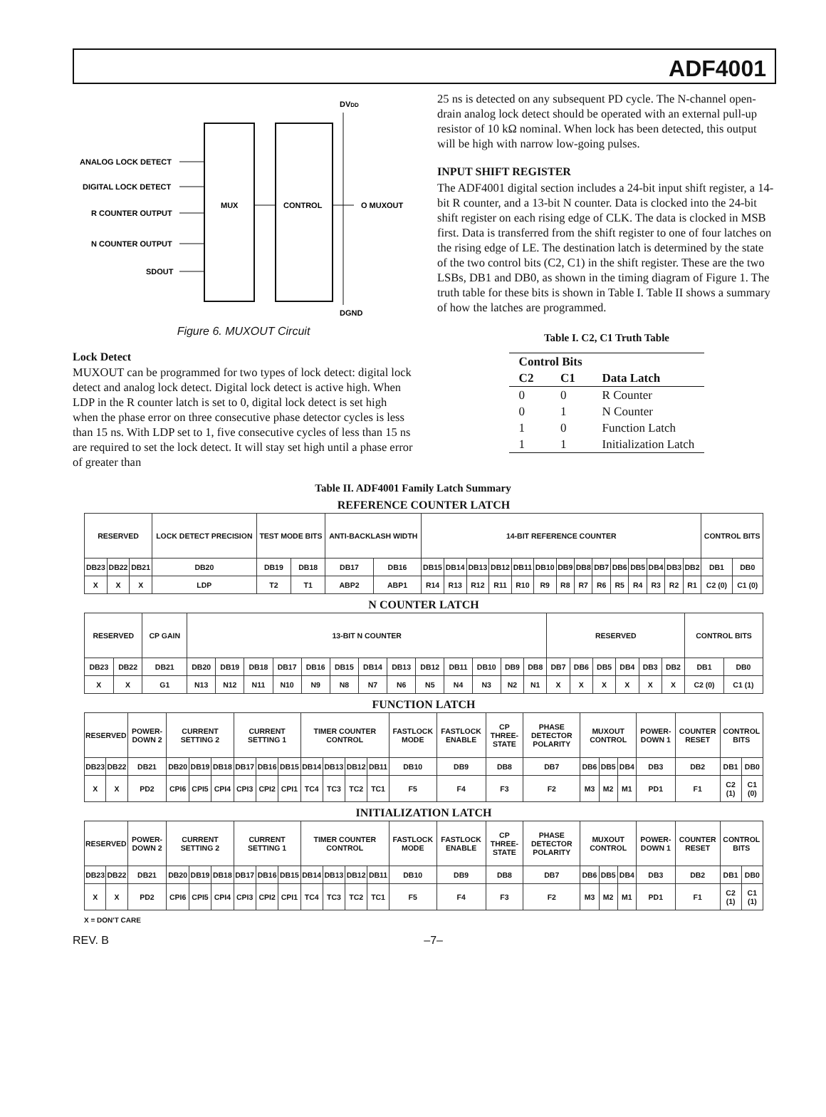ADF4001
DVDD
DGND
MUX
CONTROL
O MUXOUT
ANALOG LOCK DETECT
DIGITAL LOCK DETECT
R COUNTER OUTPUT
N COUNTER OUTPUT
SDOUT
Figure 6. MUXOUT Circuit
Lock Detect
MUXOUT can be programmed for two types of lock detect: digital lock detect and analog lock detect. Digital lock detect is active high. When LDP in the R counter latch is set to 0, digital lock detect is set high when the phase error on three consecutive phase detector cycles is less than 15 ns. With LDP set to 1, five consecutive cycles of less than 15 ns are required to set the lock detect. It will stay set high until a phase error of greater than
25 ns is detected on any subsequent PD cycle. The N-channel open-drain analog lock detect should be operated with an external pull-up resistor of 10 kΩ nominal. When lock has been detected, this output will be high with narrow low-going pulses.
INPUT SHIFT REGISTER
The ADF4001 digital section includes a 24-bit input shift register, a 14-bit R counter, and a 13-bit N counter. Data is clocked into the 24-bit shift register on each rising edge of CLK. The data is clocked in MSB first. Data is transferred from the shift register to one of four latches on the rising edge of LE. The destination latch is determined by the state of the two control bits (C2, C1) in the shift register. These are the two LSBs, DB1 and DB0, as shown in the timing diagram of Figure 1. The truth table for these bits is shown in Table I. Table II shows a summary of how the latches are programmed.
Table I. C2, C1 Truth Table
| Control Bits | | |
| --- | --- | --- |
| C2 | C1 | Data Latch |
| 0 | 0 | R Counter |
| 0 | 1 | N Counter |
| 1 | 0 | Function Latch |
| 1 | 1 | Initialization Latch |
Table II. ADF4001 Family Latch Summary
REFERENCE COUNTER LATCH
| RESERVED | | | LOCK DETECT PRECISION | TEST MODE BITS | | ANTI-BACKLASH WIDTH | | 14-BIT REFERENCE COUNTER | | | | | | | | | | | | | | CONTROL BITS | |
| DB23 | DB22 | DB21 | DB20 | DB19 | DB18 | DB17 | DB16 | DB15 | DB14 | DB13 | DB12 | DB11 | DB10 | DB9 | DB8 | DB7 | DB6 | DB5 | DB4 | DB3 | DB2 | DB1 | DB0 |
| X | X | X | LDP | T2 | T1 | ABP2 | ABP1 | R14 | R13 | R12 | R11 | R10 | R9 | R8 | R7 | R6 | R5 | R4 | R3 | R2 | R1 | C2 (0) | C1 (0) |
N COUNTER LATCH
| RESERVED | | CP GAIN | 13-BIT N COUNTER | | | | | | | | | | | | | RESERVED | | | | | | CONTROL BITS | |
| DB23 | DB22 | DB21 | DB20 | DB19 | DB18 | DB17 | DB16 | DB15 | DB14 | DB13 | DB12 | DB11 | DB10 | DB9 | DB8 | DB7 | DB6 | DB5 | DB4 | DB3 | DB2 | DB1 | DB0 |
| X | X | G1 | N13 | N12 | N11 | N10 | N9 | N8 | N7 | N6 | N5 | N4 | N3 | N2 | N1 | X | X | X | X | X | X | C2 (0) | C1 (1) |
FUNCTION LATCH
| RESERVED | | POWER-DOWN 2 | CURRENT SETTING 2 | | | CURRENT SETTING 1 | | | TIMER COUNTER CONTROL | | | | FASTLOCK MODE | FASTLOCK ENABLE | CP THREE-STATE | PHASE DETECTOR POLARITY | MUXOUT CONTROL | | | POWER-DOWN 1 | COUNTER RESET | CONTROL BITS | |
| DB23 | DB22 | DB21 | DB20 | DB19 | DB18 | DB17 | DB16 | DB15 | DB14 | DB13 | DB12 | DB11 | DB10 | DB9 | DB8 | DB7 | DB6 | DB5 | DB4 | DB3 | DB2 | DB1 | DB0 |
| X | X | PD2 | CPI6 | CPI5 | CPI4 | CPI3 | CPI2 | CPI1 | TC4 | TC3 | TC2 | TC1 | F5 | F4 | F3 | F2 | M3 | M2 | M1 | PD1 | F1 | C2 (1) | C1 (0) |
INITIALIZATION LATCH
| RESERVED | | POWER-DOWN 2 | CURRENT SETTING 2 | | | CURRENT SETTING 1 | | | TIMER COUNTER CONTROL | | | | FASTLOCK MODE | FASTLOCK ENABLE | CP THREE-STATE | PHASE DETECTOR POLARITY | MUXOUT CONTROL | | | POWER-DOWN 1 | COUNTER RESET | CONTROL BITS | |
| DB23 | DB22 | DB21 | DB20 | DB19 | DB18 | DB17 | DB16 | DB15 | DB14 | DB13 | DB12 | DB11 | DB10 | DB9 | DB8 | DB7 | DB6 | DB5 | DB4 | DB3 | DB2 | DB1 | DB0 |
| X | X | PD2 | CPI6 | CPI5 | CPI4 | CPI3 | CPI2 | CPI1 | TC4 | TC3 | TC2 | TC1 | F5 | F4 | F3 | F2 | M3 | M2 | M1 | PD1 | F1 | C2 (1) | C1 (1) |
X = DON'T CARE
REV. B –7–